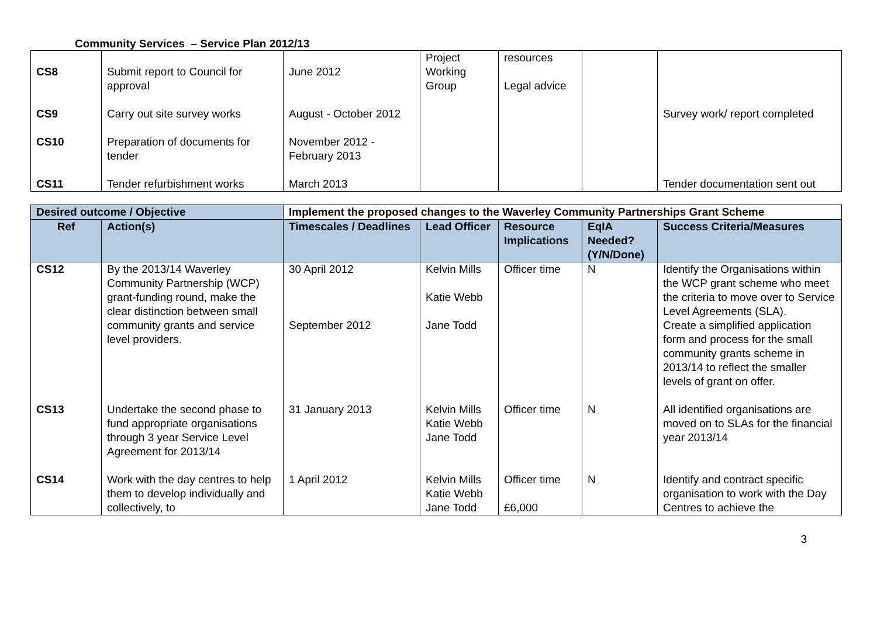Community Services – Service Plan 2012/13
| CS8 | Submit report to Council for approval | June 2012 | Project Working Group | resources Legal advice | | |
| CS9 | Carry out site survey works | August - October 2012 | | | | Survey work/ report completed |
| CS10 | Preparation of documents for tender | November 2012 - February 2013 | | | | |
| CS11 | Tender refurbishment works | March 2013 | | | | Tender documentation sent out |
| Desired outcome / Objective | | Implement the proposed changes to the Waverley Community Partnerships Grant Scheme | | | | |
| --- | --- | --- | --- | --- | --- | --- |
| Ref | Action(s) | Timescales / Deadlines | Lead Officer | Resource Implications | EqIA Needed? (Y/N/Done) | Success Criteria/Measures |
| CS12 | By the 2013/14 Waverley Community Partnership (WCP) grant-funding round, make the clear distinction between small community grants and service level providers. | 30 April 2012 September 2012 | Kelvin Mills Katie Webb Jane Todd | Officer time | N | Identify the Organisations within the WCP grant scheme who meet the criteria to move over to Service Level Agreements (SLA). Create a simplified application form and process for the small community grants scheme in 2013/14 to reflect the smaller levels of grant on offer. |
| CS13 | Undertake the second phase to fund appropriate organisations through 3 year Service Level Agreement for 2013/14 | 31 January 2013 | Kelvin Mills Katie Webb Jane Todd | Officer time | N | All identified organisations are moved on to SLAs for the financial year 2013/14 |
| CS14 | Work with the day centres to help them to develop individually and collectively, to | 1 April 2012 | Kelvin Mills Katie Webb Jane Todd | Officer time £6,000 | N | Identify and contract specific organisation to work with the Day Centres to achieve the |
3